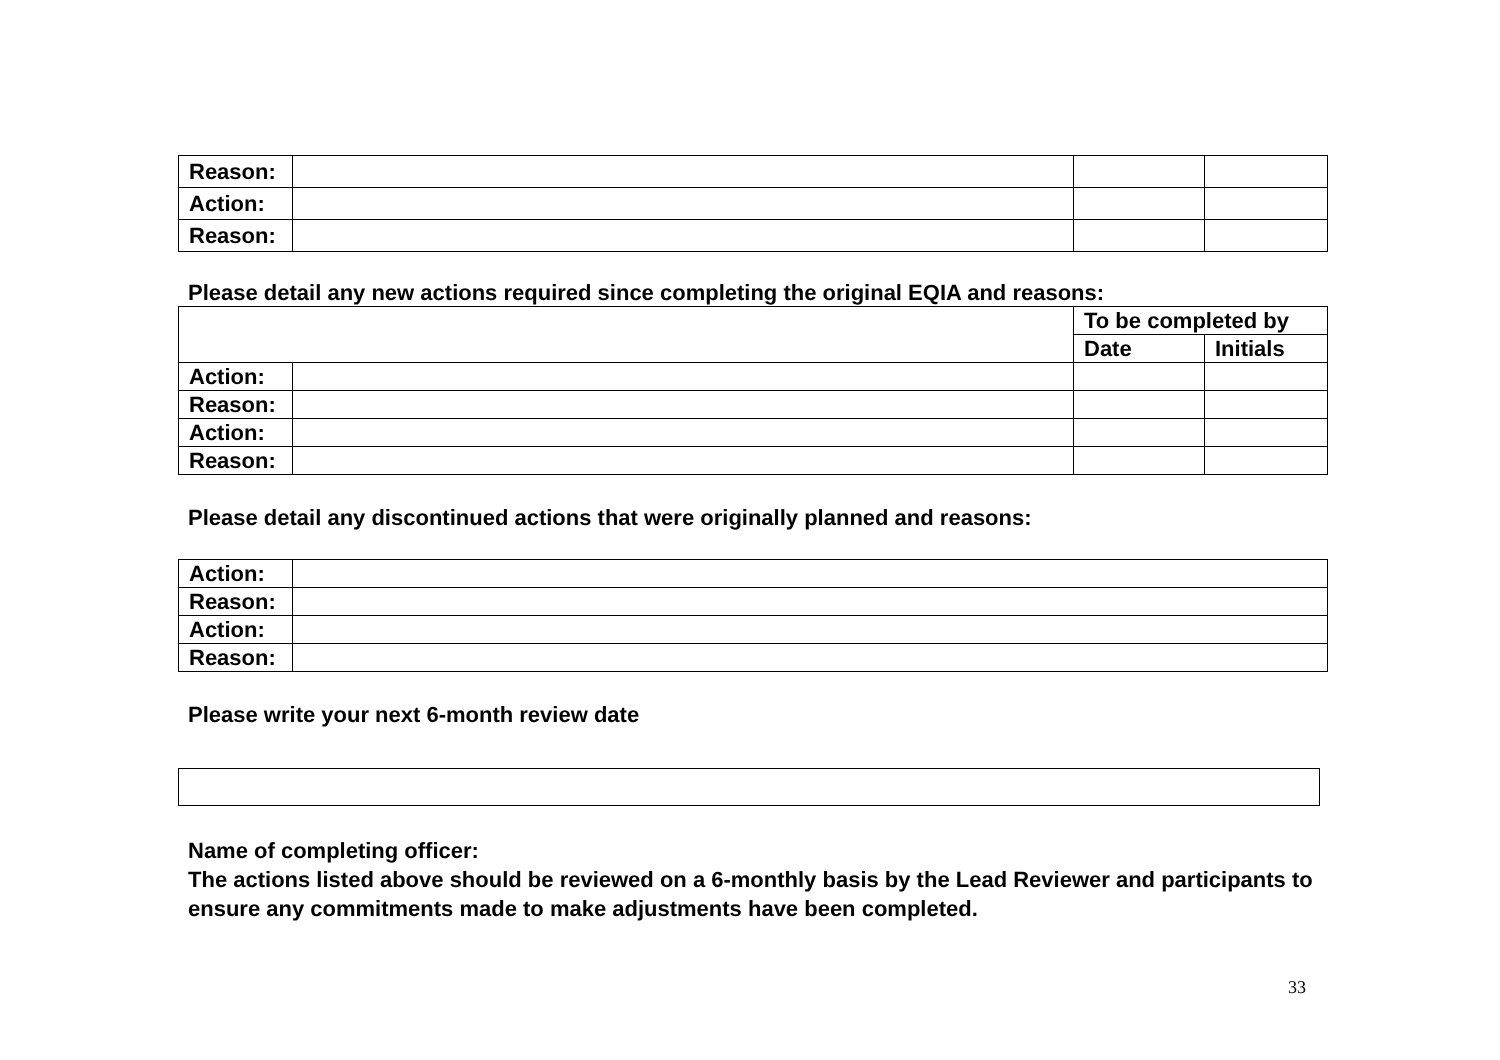| Reason: | | | |
| Action: | | | |
| Reason: | | | |
Please detail any new actions required since completing the original EQIA and reasons:
| | | To be completed by | |
| --- | --- | --- | --- |
| | | Date | Initials |
| Action: | | | |
| Reason: | | | |
| Action: | | | |
| Reason: | | | |
Please detail any discontinued actions that were originally planned and reasons:
| Action: | |
| Reason: | |
| Action: | |
| Reason: | |
Please write your next 6-month review date
Name of completing officer:
The actions listed above should be reviewed on a 6-monthly basis by the Lead Reviewer and participants to ensure any commitments made to make adjustments have been completed.
33